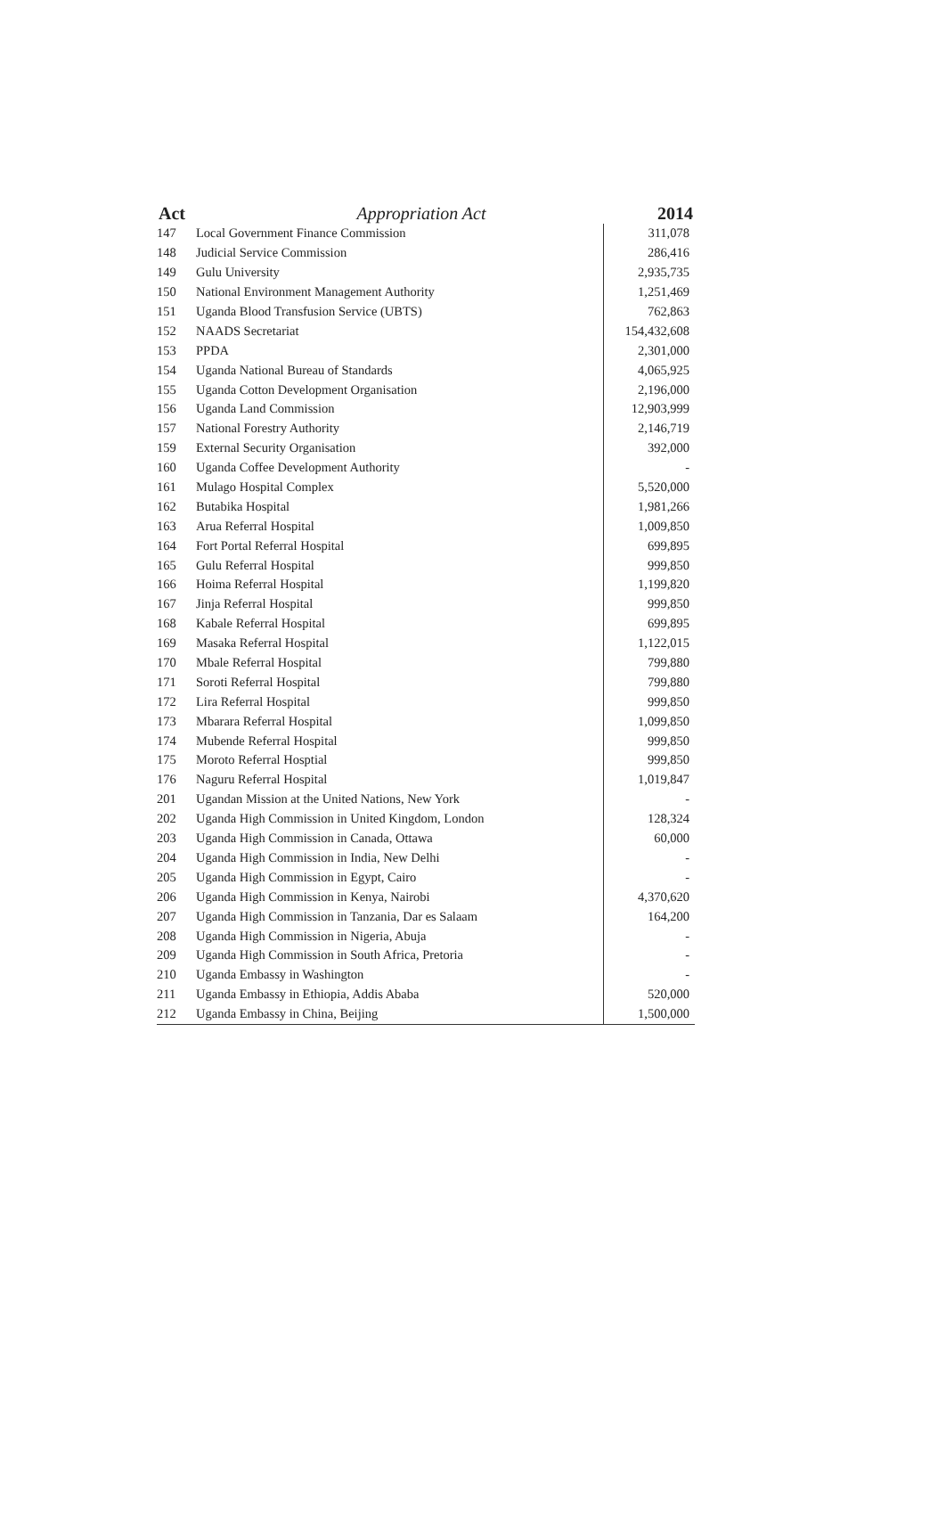Act Appropriation Act 2014
| 147 | Local Government Finance Commission | 311,078 |
| 148 | Judicial Service Commission | 286,416 |
| 149 | Gulu University | 2,935,735 |
| 150 | National Environment Management Authority | 1,251,469 |
| 151 | Uganda Blood Transfusion Service (UBTS) | 762,863 |
| 152 | NAADS Secretariat | 154,432,608 |
| 153 | PPDA | 2,301,000 |
| 154 | Uganda National Bureau of Standards | 4,065,925 |
| 155 | Uganda Cotton Development Organisation | 2,196,000 |
| 156 | Uganda Land Commission | 12,903,999 |
| 157 | National Forestry Authority | 2,146,719 |
| 159 | External Security Organisation | 392,000 |
| 160 | Uganda Coffee Development Authority | - |
| 161 | Mulago Hospital Complex | 5,520,000 |
| 162 | Butabika Hospital | 1,981,266 |
| 163 | Arua Referral Hospital | 1,009,850 |
| 164 | Fort Portal Referral Hospital | 699,895 |
| 165 | Gulu Referral Hospital | 999,850 |
| 166 | Hoima Referral Hospital | 1,199,820 |
| 167 | Jinja Referral Hospital | 999,850 |
| 168 | Kabale Referral Hospital | 699,895 |
| 169 | Masaka Referral Hospital | 1,122,015 |
| 170 | Mbale Referral Hospital | 799,880 |
| 171 | Soroti Referral Hospital | 799,880 |
| 172 | Lira Referral Hospital | 999,850 |
| 173 | Mbarara Referral Hospital | 1,099,850 |
| 174 | Mubende Referral Hospital | 999,850 |
| 175 | Moroto Referral Hosptial | 999,850 |
| 176 | Naguru Referral Hospital | 1,019,847 |
| 201 | Ugandan Mission at the United Nations, New York | - |
| 202 | Uganda High Commission in United Kingdom, London | 128,324 |
| 203 | Uganda High Commission in Canada, Ottawa | 60,000 |
| 204 | Uganda High Commission in India, New Delhi | - |
| 205 | Uganda High Commission in Egypt, Cairo | - |
| 206 | Uganda High Commission in Kenya, Nairobi | 4,370,620 |
| 207 | Uganda High Commission in Tanzania, Dar es Salaam | 164,200 |
| 208 | Uganda High Commission in Nigeria, Abuja | - |
| 209 | Uganda High Commission in South Africa, Pretoria | - |
| 210 | Uganda Embassy in Washington | - |
| 211 | Uganda Embassy in Ethiopia, Addis Ababa | 520,000 |
| 212 | Uganda Embassy in China, Beijing | 1,500,000 |